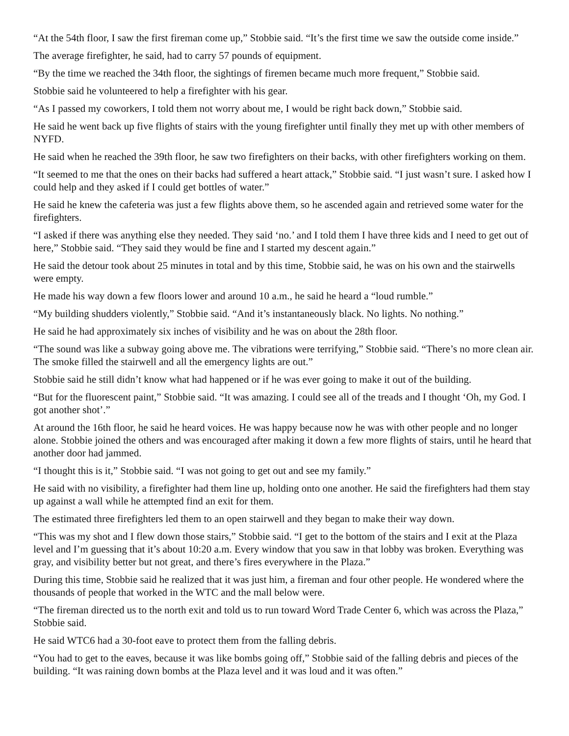“At the 54th floor, I saw the first fireman come up,” Stobbie said. “It’s the first time we saw the outside come inside.”
The average firefighter, he said, had to carry 57 pounds of equipment.
“By the time we reached the 34th floor, the sightings of firemen became much more frequent,” Stobbie said.
Stobbie said he volunteered to help a firefighter with his gear.
“As I passed my coworkers, I told them not worry about me, I would be right back down,” Stobbie said.
He said he went back up five flights of stairs with the young firefighter until finally they met up with other members of NYFD.
He said when he reached the 39th floor, he saw two firefighters on their backs, with other firefighters working on them.
“It seemed to me that the ones on their backs had suffered a heart attack,” Stobbie said. “I just wasn’t sure. I asked how I could help and they asked if I could get bottles of water.”
He said he knew the cafeteria was just a few flights above them, so he ascended again and retrieved some water for the firefighters.
“I asked if there was anything else they needed. They said ‘no.’ and I told them I have three kids and I need to get out of here,” Stobbie said. “They said they would be fine and I started my descent again.”
He said the detour took about 25 minutes in total and by this time, Stobbie said, he was on his own and the stairwells were empty.
He made his way down a few floors lower and around 10 a.m., he said he heard a “loud rumble.”
“My building shudders violently,” Stobbie said. “And it’s instantaneously black. No lights. No nothing.”
He said he had approximately six inches of visibility and he was on about the 28th floor.
“The sound was like a subway going above me. The vibrations were terrifying,” Stobbie said. “There’s no more clean air. The smoke filled the stairwell and all the emergency lights are out.”
Stobbie said he still didn’t know what had happened or if he was ever going to make it out of the building.
“But for the fluorescent paint,” Stobbie said. “It was amazing. I could see all of the treads and I thought ‘Oh, my God. I got another shot’.”
At around the 16th floor, he said he heard voices. He was happy because now he was with other people and no longer alone. Stobbie joined the others and was encouraged after making it down a few more flights of stairs, until he heard that another door had jammed.
“I thought this is it,” Stobbie said. “I was not going to get out and see my family.”
He said with no visibility, a firefighter had them line up, holding onto one another. He said the firefighters had them stay up against a wall while he attempted find an exit for them.
The estimated three firefighters led them to an open stairwell and they began to make their way down.
“This was my shot and I flew down those stairs,” Stobbie said. “I get to the bottom of the stairs and I exit at the Plaza level and I’m guessing that it’s about 10:20 a.m. Every window that you saw in that lobby was broken. Everything was gray, and visibility better but not great, and there’s fires everywhere in the Plaza.”
During this time, Stobbie said he realized that it was just him, a fireman and four other people. He wondered where the thousands of people that worked in the WTC and the mall below were.
“The fireman directed us to the north exit and told us to run toward Word Trade Center 6, which was across the Plaza,” Stobbie said.
He said WTC6 had a 30-foot eave to protect them from the falling debris.
“You had to get to the eaves, because it was like bombs going off,” Stobbie said of the falling debris and pieces of the building. “It was raining down bombs at the Plaza level and it was loud and it was often.”